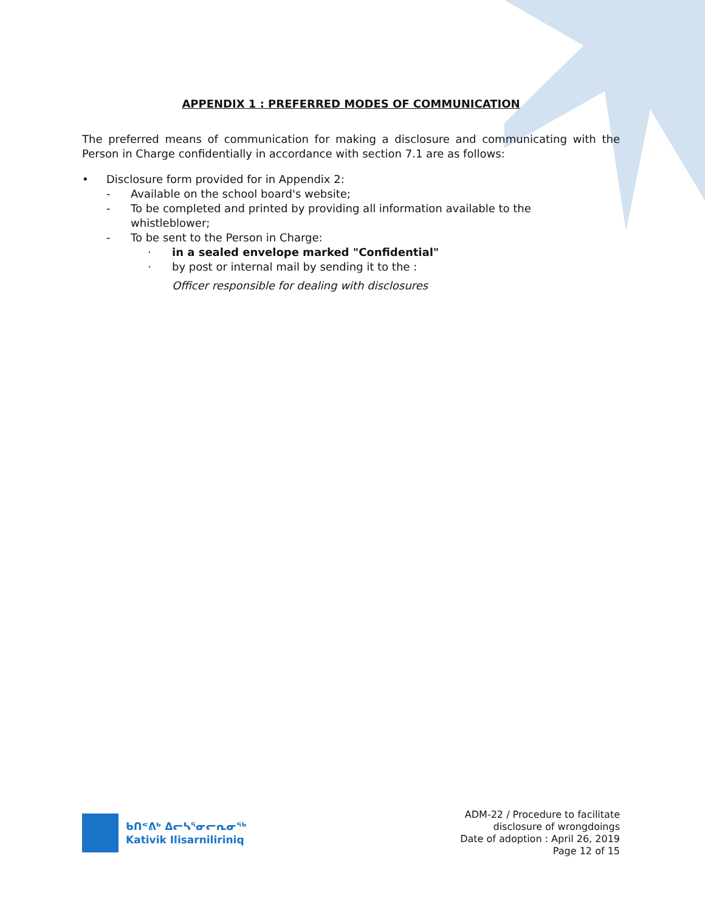APPENDIX 1 : PREFERRED MODES OF COMMUNICATION
The preferred means of communication for making a disclosure and communicating with the Person in Charge confidentially in accordance with section 7.1 are as follows:
• Disclosure form provided for in Appendix 2:
- Available on the school board's website;
- To be completed and printed by providing all information available to the whistleblower;
- To be sent to the Person in Charge:
· in a sealed envelope marked "Confidential"
· by post or internal mail by sending it to the :
Officer responsible for dealing with disclosures
ᑲᑎᕝᕕᒃ ᐃᓕᓴᕐᓂᓕᕆᓂᖅ
Kativik Ilisarniliriniq
ADM-22 / Procedure to facilitate
disclosure of wrongdoings
Date of adoption : April 26, 2019
Page 12 of 15